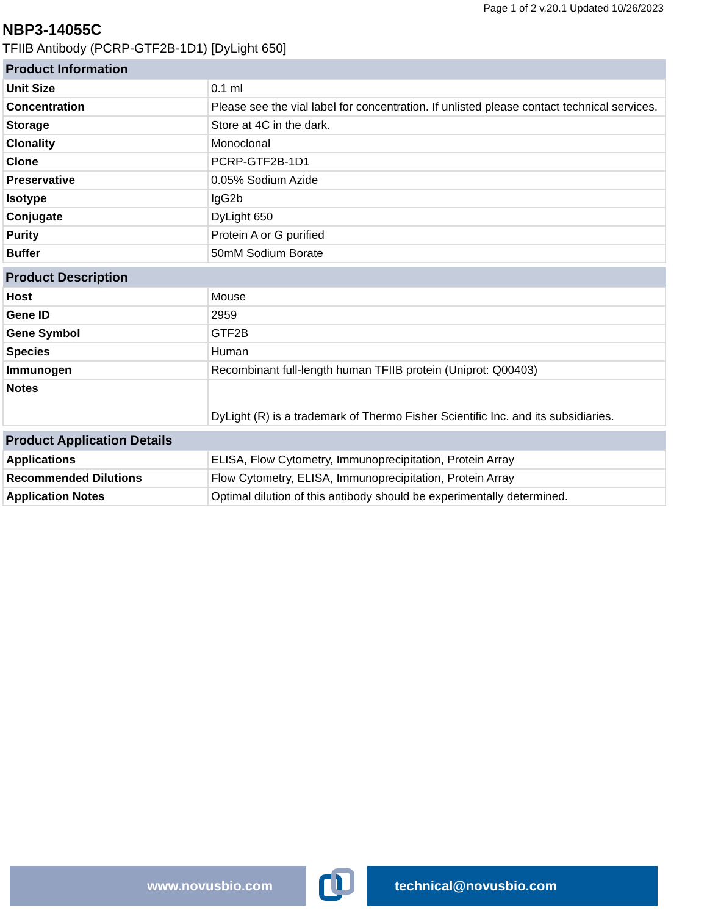Page 1 of 2 v.20.1 Updated 10/26/2023
NBP3-14055C
TFIIB Antibody (PCRP-GTF2B-1D1) [DyLight 650]
| Product Information | |
| --- | --- |
| Unit Size | 0.1 ml |
| Concentration | Please see the vial label for concentration. If unlisted please contact technical services. |
| Storage | Store at 4C in the dark. |
| Clonality | Monoclonal |
| Clone | PCRP-GTF2B-1D1 |
| Preservative | 0.05% Sodium Azide |
| Isotype | IgG2b |
| Conjugate | DyLight 650 |
| Purity | Protein A or G purified |
| Buffer | 50mM Sodium Borate |
| Product Description | |
| --- | --- |
| Host | Mouse |
| Gene ID | 2959 |
| Gene Symbol | GTF2B |
| Species | Human |
| Immunogen | Recombinant full-length human TFIIB protein (Uniprot: Q00403) |
| Notes | DyLight (R) is a trademark of Thermo Fisher Scientific Inc. and its subsidiaries. |
| Product Application Details | |
| --- | --- |
| Applications | ELISA, Flow Cytometry, Immunoprecipitation, Protein Array |
| Recommended Dilutions | Flow Cytometry, ELISA, Immunoprecipitation, Protein Array |
| Application Notes | Optimal dilution of this antibody should be experimentally determined. |
www.novusbio.com technical@novusbio.com